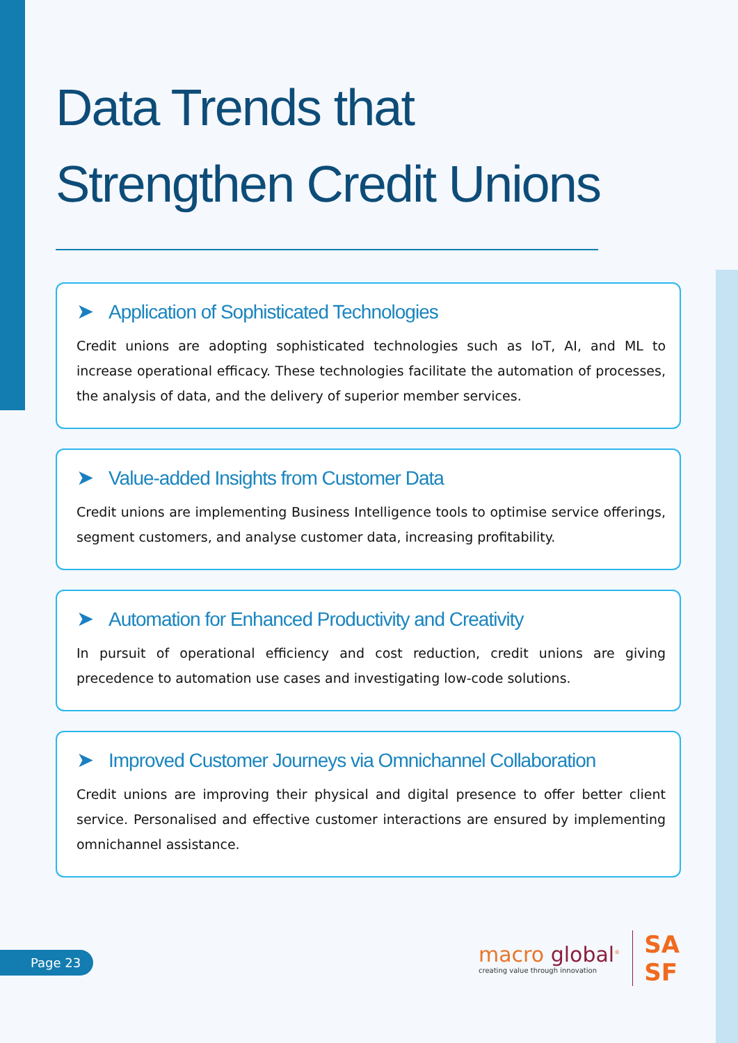Data Trends that
Strengthen Credit Unions
➤ Application of Sophisticated Technologies
Credit unions are adopting sophisticated technologies such as IoT, AI, and ML to increase operational efficacy. These technologies facilitate the automation of processes, the analysis of data, and the delivery of superior member services.
➤ Value-added Insights from Customer Data
Credit unions are implementing Business Intelligence tools to optimise service offerings, segment customers, and analyse customer data, increasing profitability.
➤ Automation for Enhanced Productivity and Creativity
In pursuit of operational efficiency and cost reduction, credit unions are giving precedence to automation use cases and investigating low-code solutions.
➤ Improved Customer Journeys via Omnichannel Collaboration
Credit unions are improving their physical and digital presence to offer better client service. Personalised and effective customer interactions are ensured by implementing omnichannel assistance.
Page 23
macro global<sup>®</sup>
creating value through innovation
SA
SF